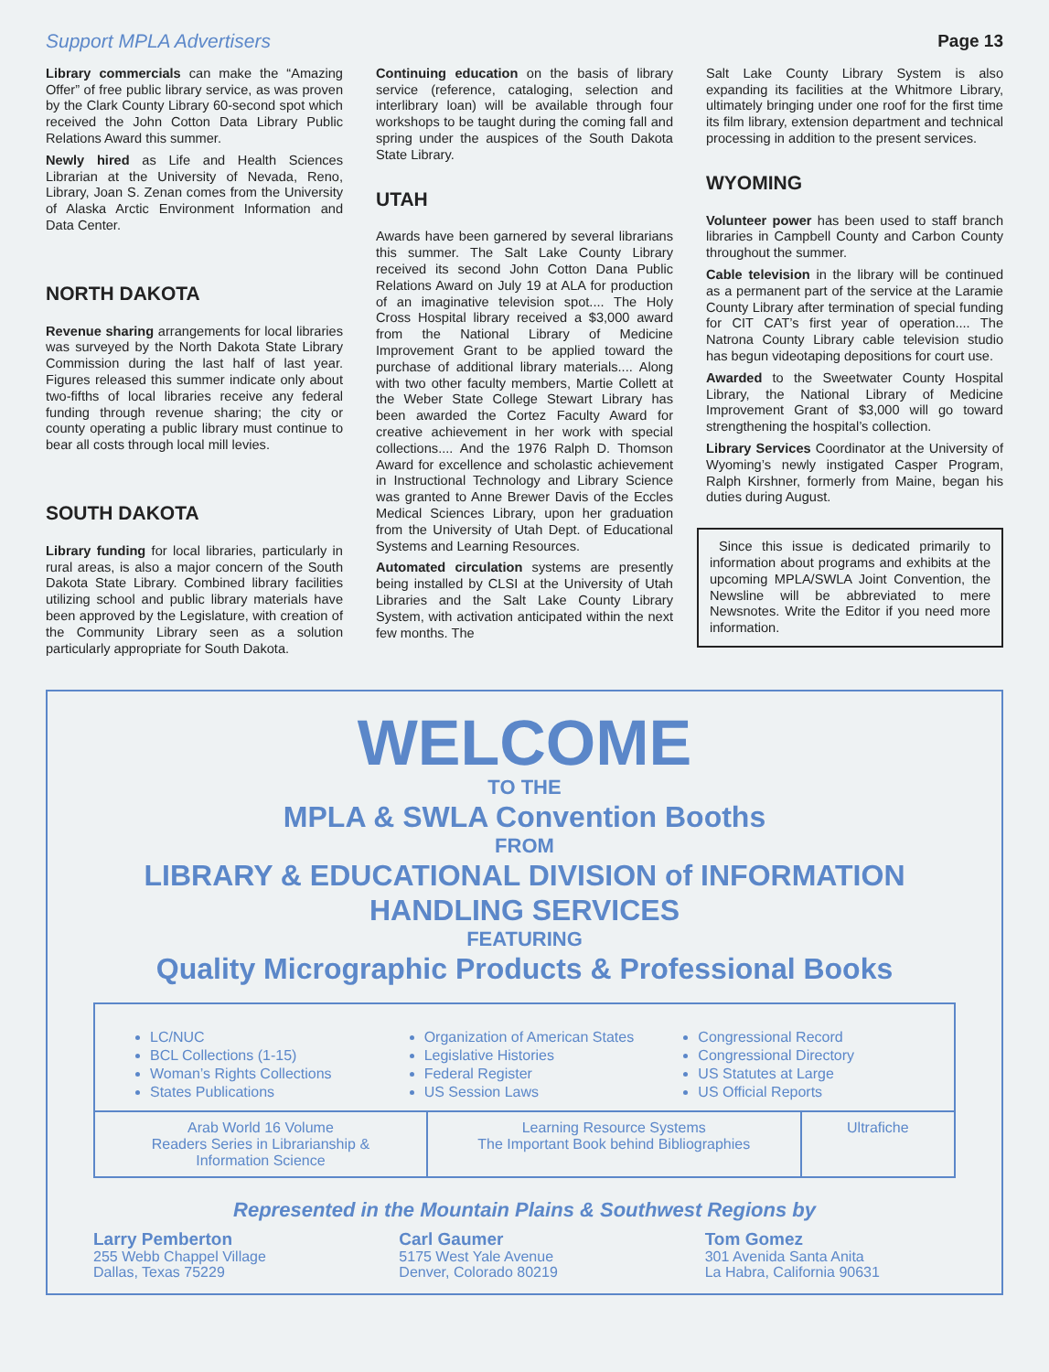Support MPLA Advertisers Page 13
Library commercials can make the “Amazing Offer” of free public library service, as was proven by the Clark County Library 60-second spot which received the John Cotton Data Library Public Relations Award this summer.
Newly hired as Life and Health Sciences Librarian at the University of Nevada, Reno, Library, Joan S. Zenan comes from the University of Alaska Arctic Environment Information and Data Center.
NORTH DAKOTA
Revenue sharing arrangements for local libraries was surveyed by the North Dakota State Library Commission during the last half of last year. Figures released this summer indicate only about two-fifths of local libraries receive any federal funding through revenue sharing; the city or county operating a public library must continue to bear all costs through local mill levies.
SOUTH DAKOTA
Library funding for local libraries, particularly in rural areas, is also a major concern of the South Dakota State Library. Combined library facilities utilizing school and public library materials have been approved by the Legislature, with creation of the Community Library seen as a solution particularly appropriate for South Dakota.
Continuing education on the basis of library service (reference, cataloging, selection and interlibrary loan) will be available through four workshops to be taught during the coming fall and spring under the auspices of the South Dakota State Library.
UTAH
Awards have been garnered by several librarians this summer. The Salt Lake County Library received its second John Cotton Dana Public Relations Award on July 19 at ALA for production of an imaginative television spot.... The Holy Cross Hospital library received a $3,000 award from the National Library of Medicine Improvement Grant to be applied toward the purchase of additional library materials.... Along with two other faculty members, Martie Collett at the Weber State College Stewart Library has been awarded the Cortez Faculty Award for creative achievement in her work with special collections.... And the 1976 Ralph D. Thomson Award for excellence and scholastic achievement in Instructional Technology and Library Science was granted to Anne Brewer Davis of the Eccles Medical Sciences Library, upon her graduation from the University of Utah Dept. of Educational Systems and Learning Resources.
Automated circulation systems are presently being installed by CLSI at the University of Utah Libraries and the Salt Lake County Library System, with activation anticipated within the next few months. The
Salt Lake County Library System is also expanding its facilities at the Whitmore Library, ultimately bringing under one roof for the first time its film library, extension department and technical processing in addition to the present services.
WYOMING
Volunteer power has been used to staff branch libraries in Campbell County and Carbon County throughout the summer.
Cable television in the library will be continued as a permanent part of the service at the Laramie County Library after termination of special funding for CIT CAT’s first year of operation.... The Natrona County Library cable television studio has begun videotaping depositions for court use.
Awarded to the Sweetwater County Hospital Library, the National Library of Medicine Improvement Grant of $3,000 will go toward strengthening the hospital’s collection.
Library Services Coordinator at the University of Wyoming’s newly instigated Casper Program, Ralph Kirshner, formerly from Maine, began his duties during August.
Since this issue is dedicated primarily to information about programs and exhibits at the upcoming MPLA/SWLA Joint Convention, the Newsline will be abbreviated to mere Newsnotes. Write the Editor if you need more information.
WELCOME
TO THE
MPLA & SWLA Convention Booths
FROM
LIBRARY & EDUCATIONAL DIVISION of INFORMATION HANDLING SERVICES
FEATURING
Quality Micrographic Products & Professional Books
LC/NUC
BCL Collections (1-15)
Woman’s Rights Collections
States Publications
Organization of American States
Legislative Histories
Federal Register
US Session Laws
Congressional Record
Congressional Directory
US Statutes at Large
US Official Reports
Arab World 16 Volume
Readers Series in Librarianship &
Information Science
Learning Resource Systems
The Important Book behind Bibliographies
Ultrafiche
Represented in the Mountain Plains & Southwest Regions by
Larry Pemberton
255 Webb Chappel Village
Dallas, Texas 75229
Carl Gaumer
5175 West Yale Avenue
Denver, Colorado 80219
Tom Gomez
301 Avenida Santa Anita
La Habra, California 90631